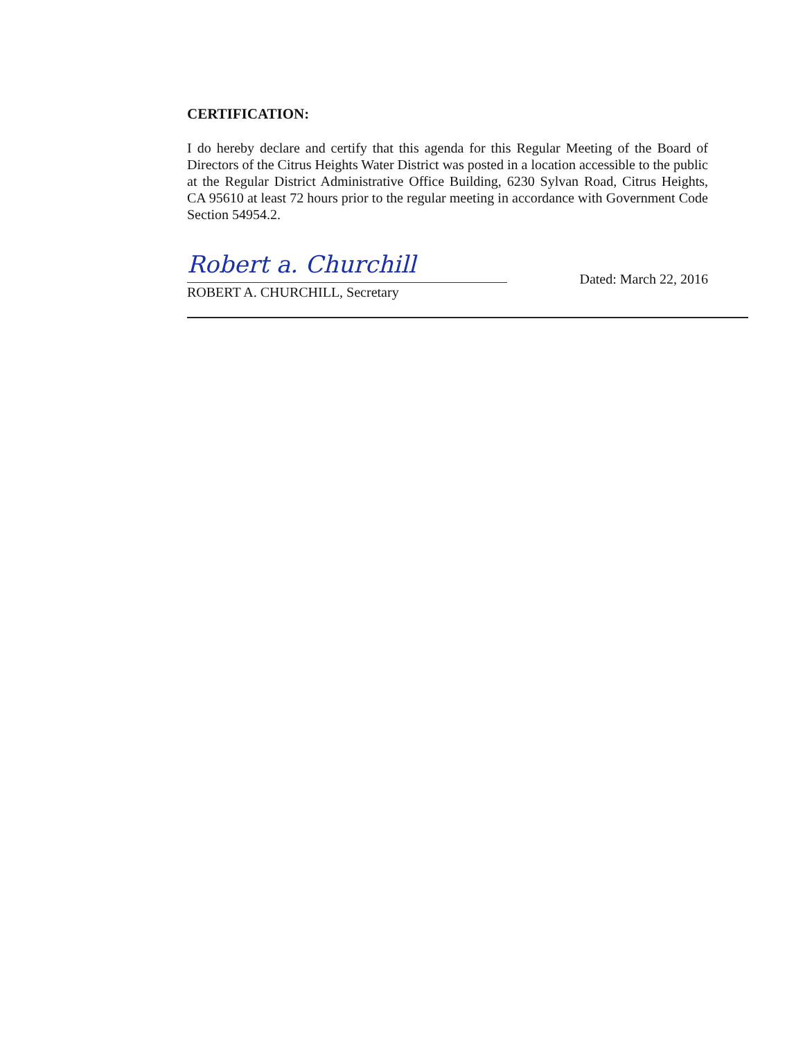CERTIFICATION:
I do hereby declare and certify that this agenda for this Regular Meeting of the Board of Directors of the Citrus Heights Water District was posted in a location accessible to the public at the Regular District Administrative Office Building, 6230 Sylvan Road, Citrus Heights, CA 95610 at least 72 hours prior to the regular meeting in accordance with Government Code Section 54954.2.
Robert a. Churchill
ROBERT A. CHURCHILL, Secretary
Dated: March 22, 2016